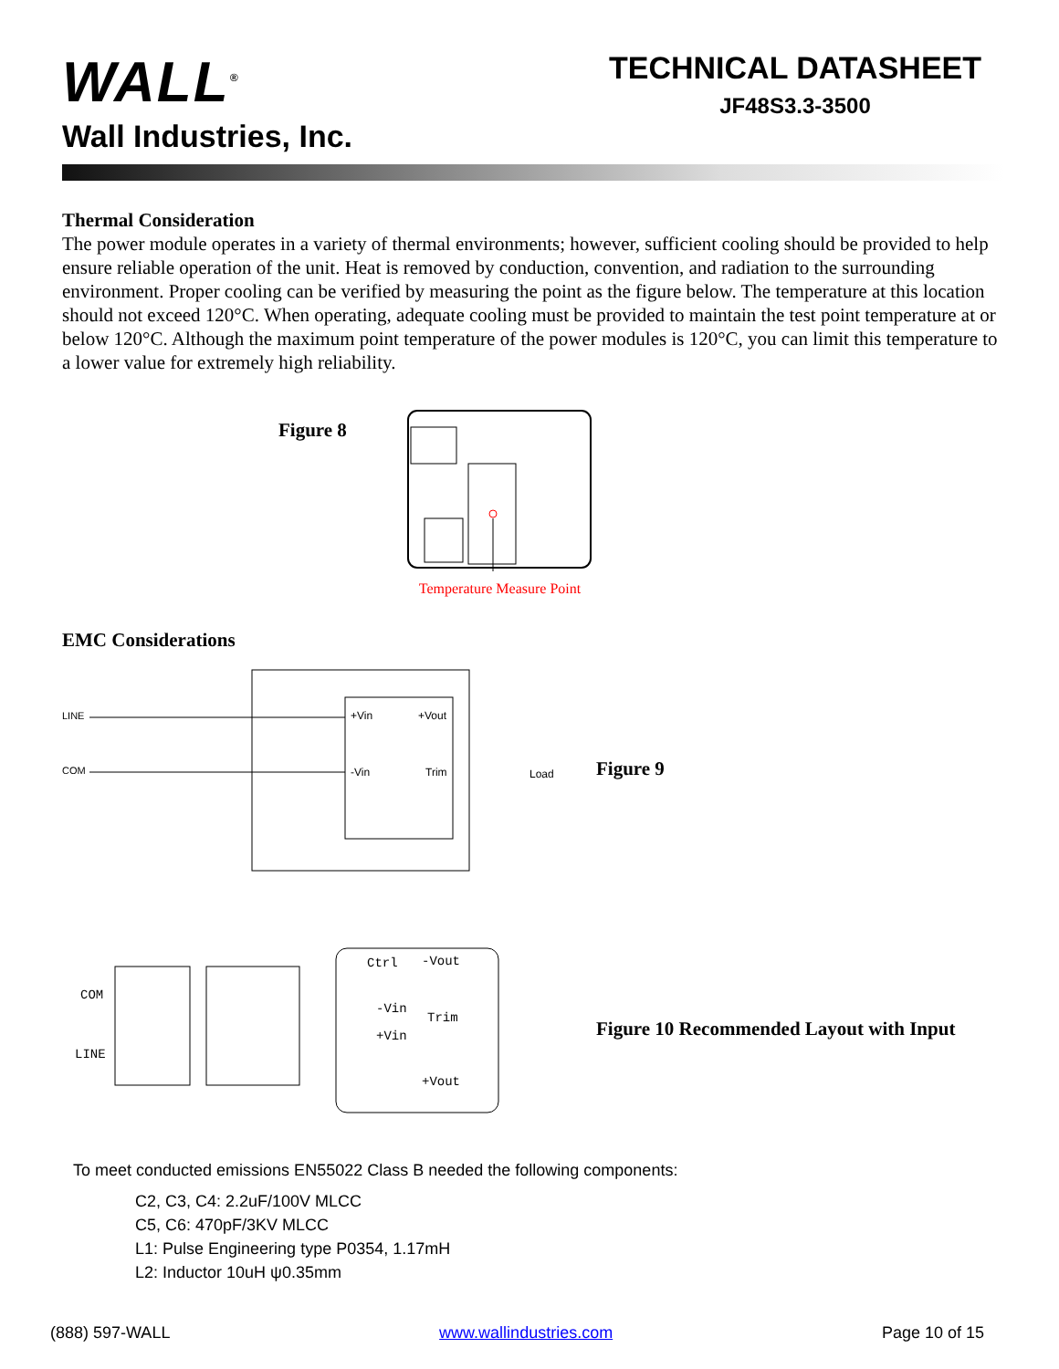WALL<sup>®</sup>
Wall Industries, Inc.
TECHNICAL DATASHEET
JF48S3.3-3500
Thermal Consideration
The power module operates in a variety of thermal environments; however, sufficient cooling should be provided to help ensure reliable operation of the unit. Heat is removed by conduction, convention, and radiation to the surrounding environment. Proper cooling can be verified by measuring the point as the figure below. The temperature at this location should not exceed 120°C. When operating, adequate cooling must be provided to maintain the test point temperature at or below 120°C. Although the maximum point temperature of the power modules is 120°C, you can limit this temperature to a lower value for extremely high reliability.
Figure 8
Temperature Measure Point
EMC Considerations
LINE
COM
+Vin
-Vin
+Vout
Trim
Load
Figure 9
COM
LINE
Ctrl
-Vin
+Vin
Trim
+Vout
-Vout
Figure 10 Recommended Layout with Input
To meet conducted emissions EN55022 Class B needed the following components:
C2, C3, C4: 2.2uF/100V MLCC
C5, C6: 470pF/3KV MLCC
L1: Pulse Engineering type P0354, 1.17mH
L2: Inductor 10uH ψ0.35mm
(888) 597-WALL www.wallindustries.com Page 10 of 15